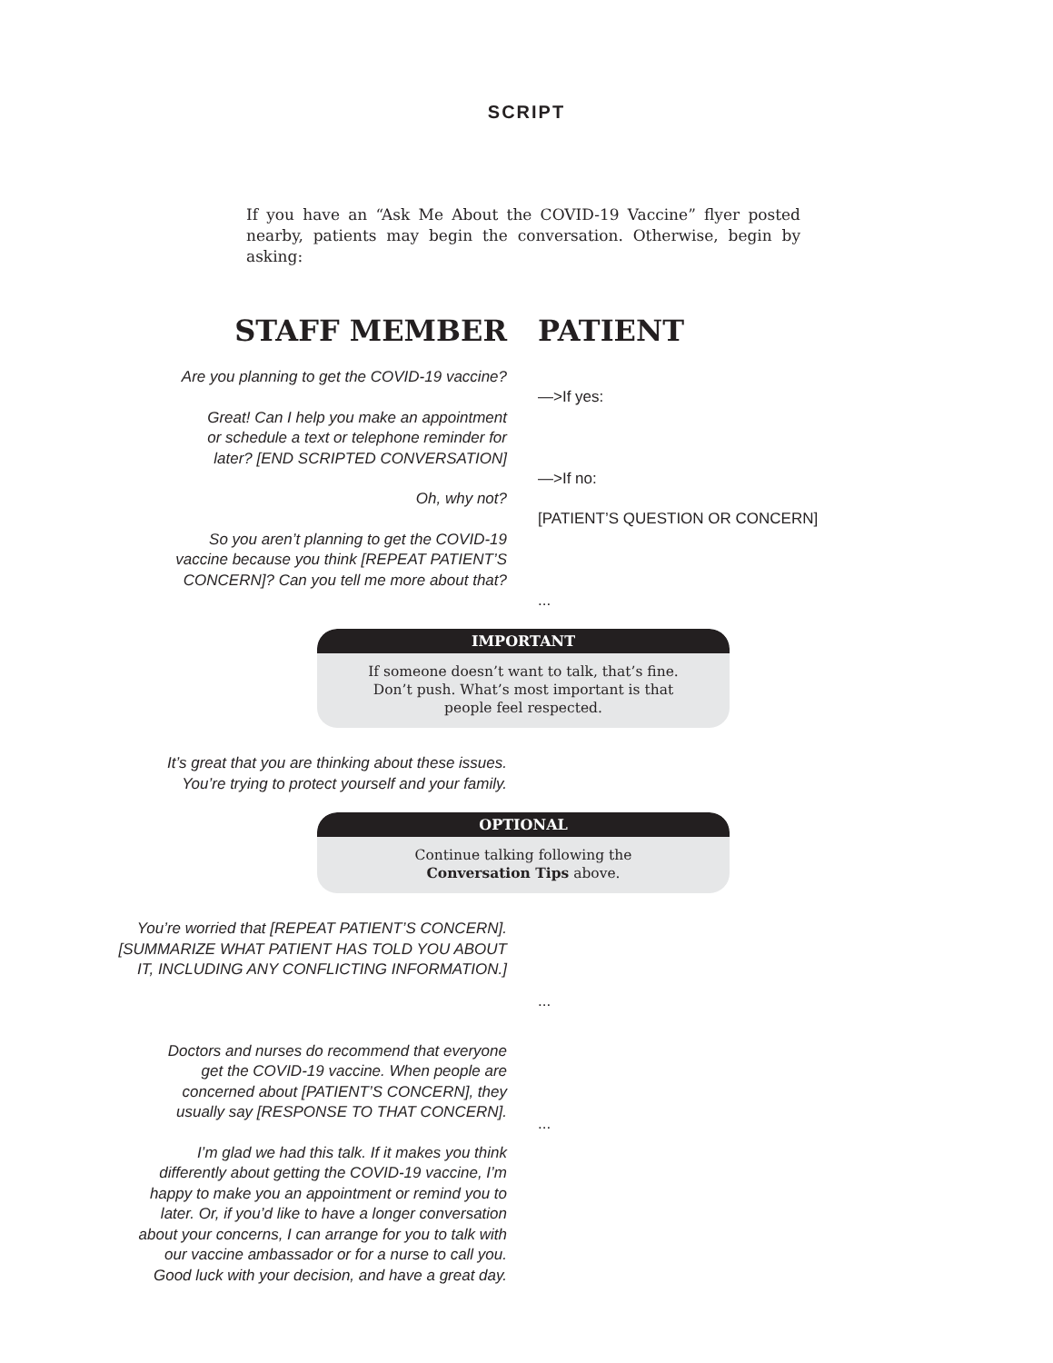SCRIPT
If you have an “Ask Me About the COVID-19 Vaccine” flyer posted nearby, patients may begin the conversation. Otherwise, begin by asking:
STAFF MEMBER PATIENT
Are you planning to get the COVID-19 vaccine?
Great! Can I help you make an appointment
or schedule a text or telephone reminder for
later? [END SCRIPTED CONVERSATION]
Oh, why not?
So you aren’t planning to get the COVID-19
vaccine because you think [REPEAT PATIENT’S
CONCERN]? Can you tell me more about that?
—>If yes:
—>If no:
[PATIENT’S QUESTION OR CONCERN]
...
IMPORTANT
If someone doesn’t want to talk, that’s fine. Don’t push. What’s most important is that people feel respected.
It’s great that you are thinking about these issues.
You’re trying to protect yourself and your family.
OPTIONAL
Continue talking following the
Conversation Tips above.
You’re worried that [REPEAT PATIENT’S CONCERN].
[SUMMARIZE WHAT PATIENT HAS TOLD YOU ABOUT
IT, INCLUDING ANY CONFLICTING INFORMATION.]
Doctors and nurses do recommend that everyone
get the COVID-19 vaccine. When people are
concerned about [PATIENT’S CONCERN], they
usually say [RESPONSE TO THAT CONCERN].
I’m glad we had this talk. If it makes you think
differently about getting the COVID-19 vaccine, I’m
happy to make you an appointment or remind you to
later. Or, if you’d like to have a longer conversation
about your concerns, I can arrange for you to talk with
our vaccine ambassador or for a nurse to call you.
Good luck with your decision, and have a great day.
...
...